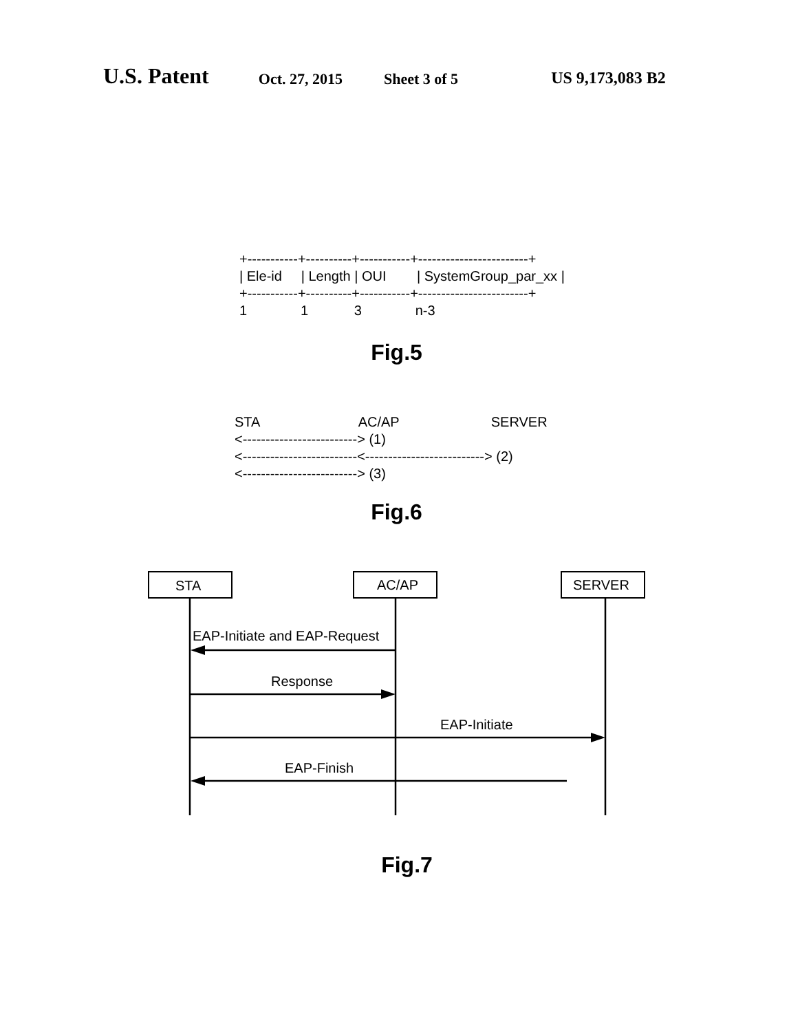U.S. Patent
Oct. 27, 2015 Sheet 3 of 5 US 9,173,083 B2
+-----------+----------+-----------+------------------------+
| Ele-id     | Length | OUI        | SystemGroup_par_xx |
+-----------+----------+-----------+------------------------+
1              1            3              n-3
Fig.5
STA                          AC/AP                        SERVER
<-------------------------> (1)
<-------------------------<--------------------------> (2)
<-------------------------> (3)
Fig.6
STA
AC/AP
SERVER
EAP-Initiate and EAP-Request
Response
EAP-Initiate
EAP-Finish
Fig.7